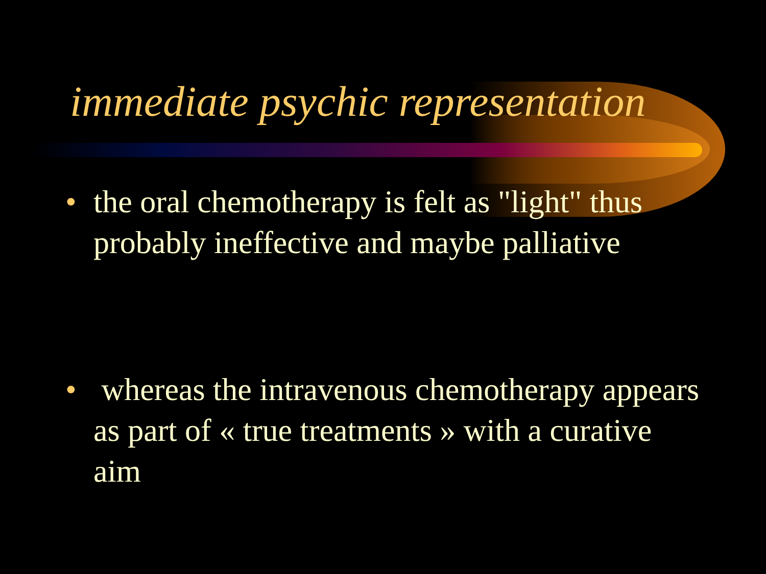immediate psychic representation
• the oral chemotherapy is felt as "light" thus probably ineffective and maybe palliative
• whereas the intravenous chemotherapy appears as part of « true treatments » with a curative aim